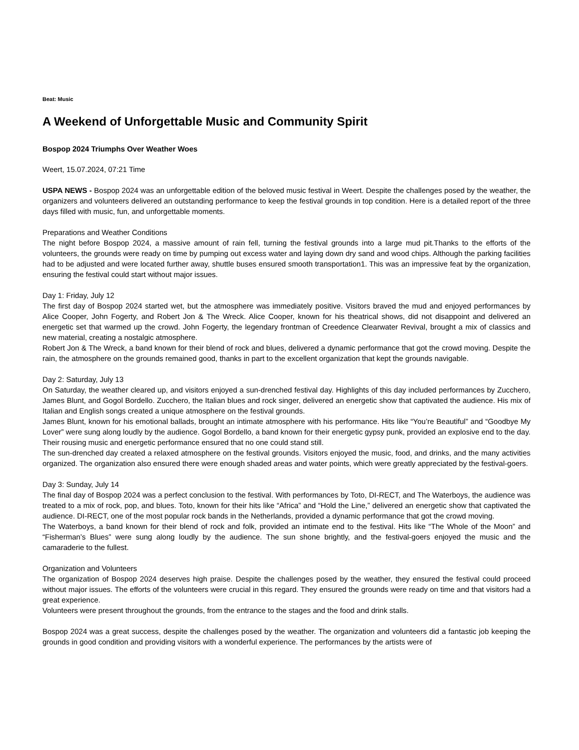Beat: Music
A Weekend of Unforgettable Music and Community Spirit
Bospop 2024 Triumphs Over Weather Woes
Weert, 15.07.2024, 07:21 Time
USPA NEWS - Bospop 2024 was an unforgettable edition of the beloved music festival in Weert. Despite the challenges posed by the weather, the organizers and volunteers delivered an outstanding performance to keep the festival grounds in top condition. Here is a detailed report of the three days filled with music, fun, and unforgettable moments.
Preparations and Weather Conditions
The night before Bospop 2024, a massive amount of rain fell, turning the festival grounds into a large mud pit.Thanks to the efforts of the volunteers, the grounds were ready on time by pumping out excess water and laying down dry sand and wood chips. Although the parking facilities had to be adjusted and were located further away, shuttle buses ensured smooth transportation1. This was an impressive feat by the organization, ensuring the festival could start without major issues.
Day 1: Friday, July 12
The first day of Bospop 2024 started wet, but the atmosphere was immediately positive. Visitors braved the mud and enjoyed performances by Alice Cooper, John Fogerty, and Robert Jon & The Wreck. Alice Cooper, known for his theatrical shows, did not disappoint and delivered an energetic set that warmed up the crowd. John Fogerty, the legendary frontman of Creedence Clearwater Revival, brought a mix of classics and new material, creating a nostalgic atmosphere.
Robert Jon & The Wreck, a band known for their blend of rock and blues, delivered a dynamic performance that got the crowd moving. Despite the rain, the atmosphere on the grounds remained good, thanks in part to the excellent organization that kept the grounds navigable.
Day 2: Saturday, July 13
On Saturday, the weather cleared up, and visitors enjoyed a sun-drenched festival day. Highlights of this day included performances by Zucchero, James Blunt, and Gogol Bordello. Zucchero, the Italian blues and rock singer, delivered an energetic show that captivated the audience. His mix of Italian and English songs created a unique atmosphere on the festival grounds.
James Blunt, known for his emotional ballads, brought an intimate atmosphere with his performance. Hits like “You’re Beautiful” and “Goodbye My Lover” were sung along loudly by the audience. Gogol Bordello, a band known for their energetic gypsy punk, provided an explosive end to the day. Their rousing music and energetic performance ensured that no one could stand still.
The sun-drenched day created a relaxed atmosphere on the festival grounds. Visitors enjoyed the music, food, and drinks, and the many activities organized. The organization also ensured there were enough shaded areas and water points, which were greatly appreciated by the festival-goers.
Day 3: Sunday, July 14
The final day of Bospop 2024 was a perfect conclusion to the festival. With performances by Toto, DI-RECT, and The Waterboys, the audience was treated to a mix of rock, pop, and blues. Toto, known for their hits like “Africa” and “Hold the Line,” delivered an energetic show that captivated the audience. DI-RECT, one of the most popular rock bands in the Netherlands, provided a dynamic performance that got the crowd moving.
The Waterboys, a band known for their blend of rock and folk, provided an intimate end to the festival. Hits like “The Whole of the Moon” and “Fisherman’s Blues” were sung along loudly by the audience. The sun shone brightly, and the festival-goers enjoyed the music and the camaraderie to the fullest.
Organization and Volunteers
The organization of Bospop 2024 deserves high praise. Despite the challenges posed by the weather, they ensured the festival could proceed without major issues. The efforts of the volunteers were crucial in this regard. They ensured the grounds were ready on time and that visitors had a great experience.
Volunteers were present throughout the grounds, from the entrance to the stages and the food and drink stalls.
Bospop 2024 was a great success, despite the challenges posed by the weather. The organization and volunteers did a fantastic job keeping the grounds in good condition and providing visitors with a wonderful experience. The performances by the artists were of